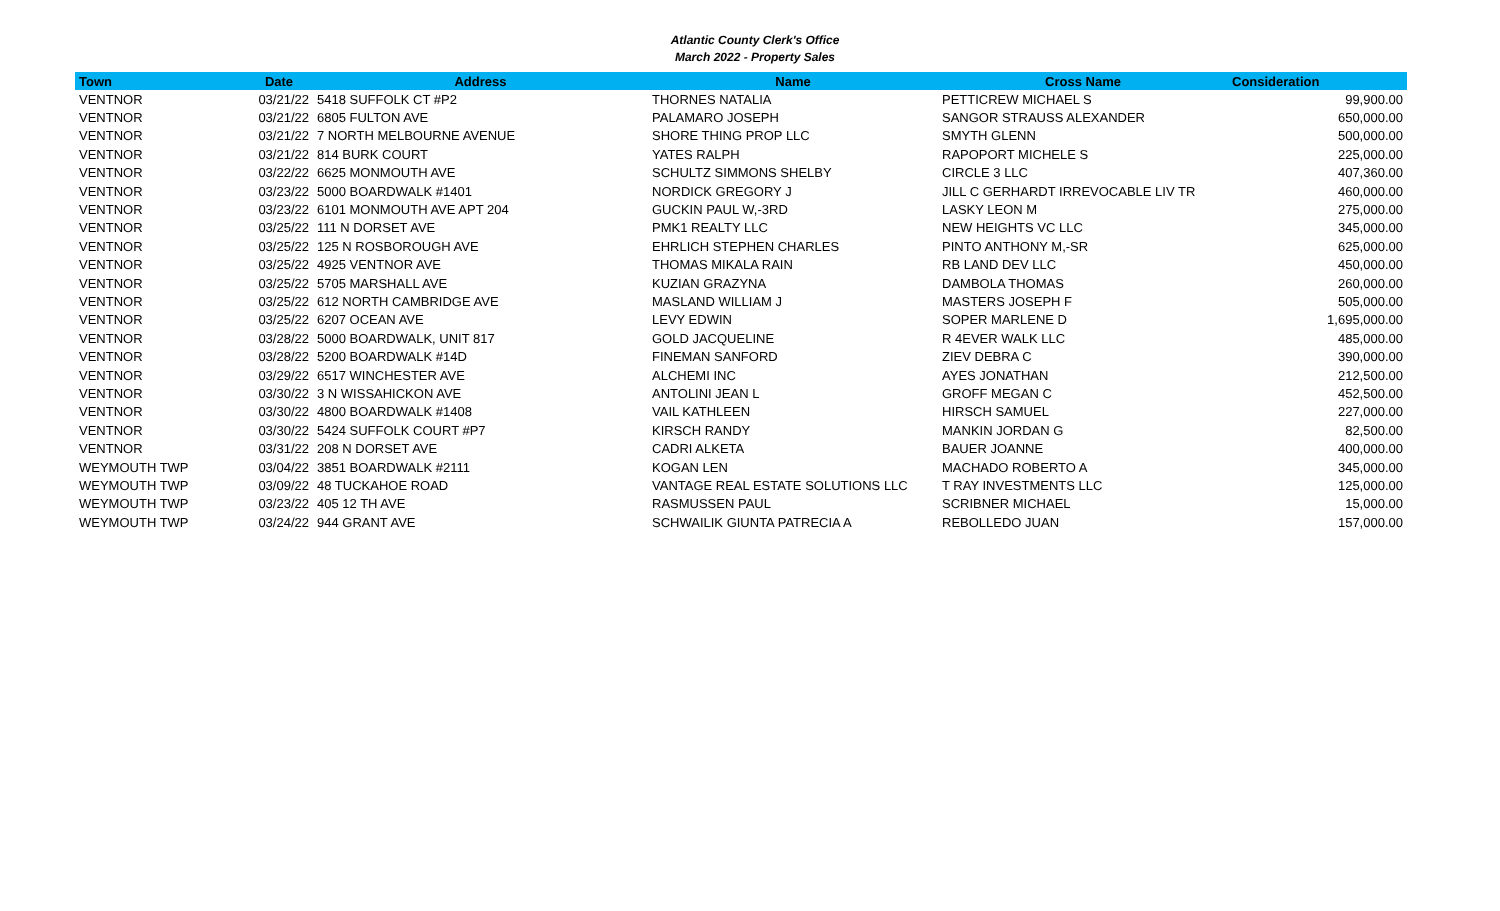Atlantic County Clerk's Office
March 2022 - Property Sales
| Town | Date | Address | Name | Cross Name | Consideration |
| --- | --- | --- | --- | --- | --- |
| VENTNOR | 03/21/22 | 5418 SUFFOLK CT #P2 | THORNES NATALIA | PETTICREW MICHAEL S | 99,900.00 |
| VENTNOR | 03/21/22 | 6805 FULTON AVE | PALAMARO JOSEPH | SANGOR STRAUSS ALEXANDER | 650,000.00 |
| VENTNOR | 03/21/22 | 7 NORTH MELBOURNE AVENUE | SHORE THING PROP LLC | SMYTH GLENN | 500,000.00 |
| VENTNOR | 03/21/22 | 814 BURK COURT | YATES RALPH | RAPOPORT MICHELE S | 225,000.00 |
| VENTNOR | 03/22/22 | 6625 MONMOUTH AVE | SCHULTZ SIMMONS SHELBY | CIRCLE 3 LLC | 407,360.00 |
| VENTNOR | 03/23/22 | 5000 BOARDWALK #1401 | NORDICK GREGORY J | JILL C GERHARDT IRREVOCABLE LIV TR | 460,000.00 |
| VENTNOR | 03/23/22 | 6101 MONMOUTH AVE APT 204 | GUCKIN PAUL W,-3RD | LASKY LEON M | 275,000.00 |
| VENTNOR | 03/25/22 | 111 N DORSET AVE | PMK1 REALTY LLC | NEW HEIGHTS VC LLC | 345,000.00 |
| VENTNOR | 03/25/22 | 125 N ROSBOROUGH AVE | EHRLICH STEPHEN CHARLES | PINTO ANTHONY M,-SR | 625,000.00 |
| VENTNOR | 03/25/22 | 4925 VENTNOR AVE | THOMAS MIKALA RAIN | RB LAND DEV LLC | 450,000.00 |
| VENTNOR | 03/25/22 | 5705 MARSHALL AVE | KUZIAN GRAZYNA | DAMBOLA THOMAS | 260,000.00 |
| VENTNOR | 03/25/22 | 612 NORTH CAMBRIDGE AVE | MASLAND WILLIAM J | MASTERS JOSEPH F | 505,000.00 |
| VENTNOR | 03/25/22 | 6207 OCEAN AVE | LEVY EDWIN | SOPER MARLENE D | 1,695,000.00 |
| VENTNOR | 03/28/22 | 5000 BOARDWALK, UNIT 817 | GOLD JACQUELINE | R 4EVER WALK LLC | 485,000.00 |
| VENTNOR | 03/28/22 | 5200 BOARDWALK #14D | FINEMAN SANFORD | ZIEV DEBRA C | 390,000.00 |
| VENTNOR | 03/29/22 | 6517 WINCHESTER AVE | ALCHEMI INC | AYES JONATHAN | 212,500.00 |
| VENTNOR | 03/30/22 | 3 N WISSAHICKON AVE | ANTOLINI JEAN L | GROFF MEGAN C | 452,500.00 |
| VENTNOR | 03/30/22 | 4800 BOARDWALK #1408 | VAIL KATHLEEN | HIRSCH SAMUEL | 227,000.00 |
| VENTNOR | 03/30/22 | 5424 SUFFOLK COURT #P7 | KIRSCH RANDY | MANKIN JORDAN G | 82,500.00 |
| VENTNOR | 03/31/22 | 208 N DORSET AVE | CADRI ALKETA | BAUER JOANNE | 400,000.00 |
| WEYMOUTH TWP | 03/04/22 | 3851 BOARDWALK #2111 | KOGAN LEN | MACHADO ROBERTO A | 345,000.00 |
| WEYMOUTH TWP | 03/09/22 | 48 TUCKAHOE ROAD | VANTAGE REAL ESTATE SOLUTIONS LLC | T RAY INVESTMENTS LLC | 125,000.00 |
| WEYMOUTH TWP | 03/23/22 | 405 12 TH AVE | RASMUSSEN PAUL | SCRIBNER MICHAEL | 15,000.00 |
| WEYMOUTH TWP | 03/24/22 | 944 GRANT AVE | SCHWAILIK GIUNTA PATRECIA A | REBOLLEDO JUAN | 157,000.00 |